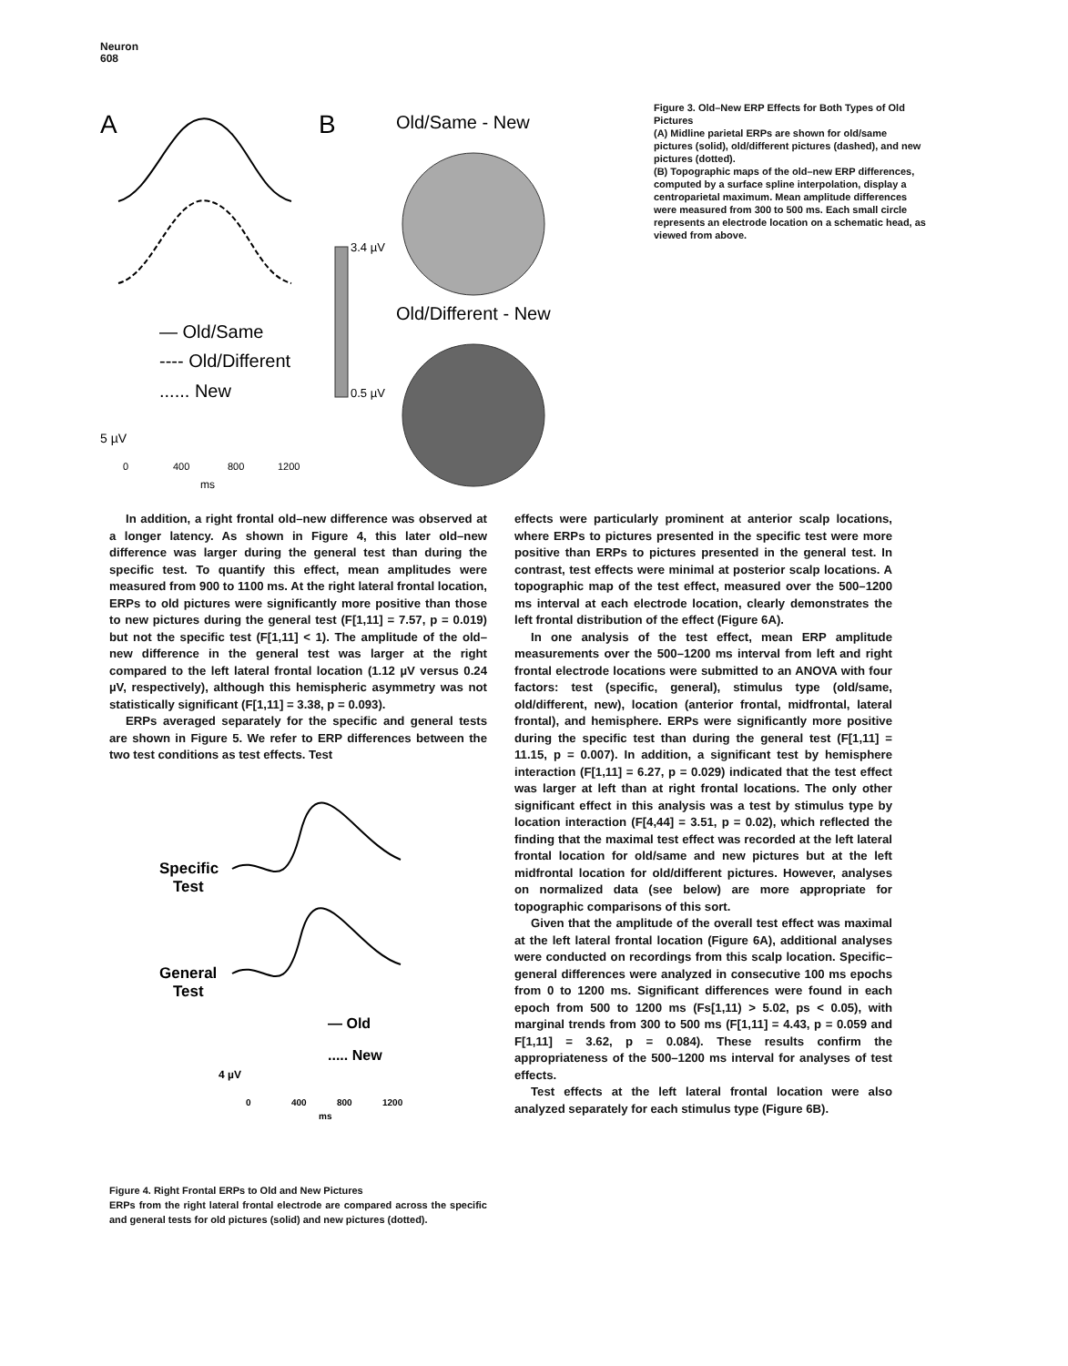Neuron
608
A
B
Old/Same - New
Old/Different - New
3.4 µV
0.5 µV
— Old/Same
---- Old/Different
...... New
5 µV
0
400
800
1200
ms
Figure 3. Old–New ERP Effects for Both Types of Old Pictures
(A) Midline parietal ERPs are shown for old/same pictures (solid), old/different pictures (dashed), and new pictures (dotted).
(B) Topographic maps of the old–new ERP differences, computed by a surface spline interpolation, display a centroparietal maximum. Mean amplitude differences were measured from 300 to 500 ms. Each small circle represents an electrode location on a schematic head, as viewed from above.
In addition, a right frontal old–new difference was observed at a longer latency. As shown in Figure 4, this later old–new difference was larger during the general test than during the specific test. To quantify this effect, mean amplitudes were measured from 900 to 1100 ms. At the right lateral frontal location, ERPs to old pictures were significantly more positive than those to new pictures during the general test (F[1,11] = 7.57, p = 0.019) but not the specific test (F[1,11] < 1). The amplitude of the old–new difference in the general test was larger at the right compared to the left lateral frontal location (1.12 µV versus 0.24 µV, respectively), although this hemispheric asymmetry was not statistically significant (F[1,11] = 3.38, p = 0.093).
ERPs averaged separately for the specific and general tests are shown in Figure 5. We refer to ERP differences between the two test conditions as test effects. Test
Specific
Test
General
Test
— Old
..... New
4 µV
0
400
800
1200
ms
Figure 4. Right Frontal ERPs to Old and New Pictures
ERPs from the right lateral frontal electrode are compared across the specific and general tests for old pictures (solid) and new pictures (dotted).
effects were particularly prominent at anterior scalp locations, where ERPs to pictures presented in the specific test were more positive than ERPs to pictures presented in the general test. In contrast, test effects were minimal at posterior scalp locations. A topographic map of the test effect, measured over the 500–1200 ms interval at each electrode location, clearly demonstrates the left frontal distribution of the effect (Figure 6A).
In one analysis of the test effect, mean ERP amplitude measurements over the 500–1200 ms interval from left and right frontal electrode locations were submitted to an ANOVA with four factors: test (specific, general), stimulus type (old/same, old/different, new), location (anterior frontal, midfrontal, lateral frontal), and hemisphere. ERPs were significantly more positive during the specific test than during the general test (F[1,11] = 11.15, p = 0.007). In addition, a significant test by hemisphere interaction (F[1,11] = 6.27, p = 0.029) indicated that the test effect was larger at left than at right frontal locations. The only other significant effect in this analysis was a test by stimulus type by location interaction (F[4,44] = 3.51, p = 0.02), which reflected the finding that the maximal test effect was recorded at the left lateral frontal location for old/same and new pictures but at the left midfrontal location for old/different pictures. However, analyses on normalized data (see below) are more appropriate for topographic comparisons of this sort.
Given that the amplitude of the overall test effect was maximal at the left lateral frontal location (Figure 6A), additional analyses were conducted on recordings from this scalp location. Specific–general differences were analyzed in consecutive 100 ms epochs from 0 to 1200 ms. Significant differences were found in each epoch from 500 to 1200 ms (Fs[1,11) > 5.02, ps < 0.05), with marginal trends from 300 to 500 ms (F[1,11] = 4.43, p = 0.059 and F[1,11] = 3.62, p = 0.084). These results confirm the appropriateness of the 500–1200 ms interval for analyses of test effects.
Test effects at the left lateral frontal location were also analyzed separately for each stimulus type (Figure 6B).